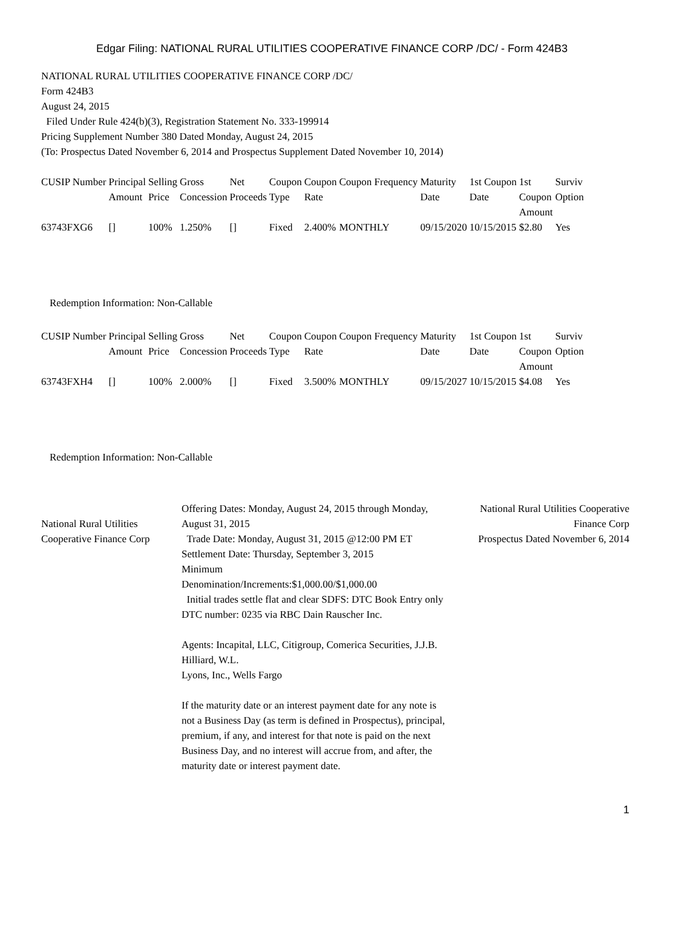Edgar Filing: NATIONAL RURAL UTILITIES COOPERATIVE FINANCE CORP /DC/ - Form 424B3
NATIONAL RURAL UTILITIES COOPERATIVE FINANCE CORP /DC/
Form 424B3
August 24, 2015
Filed Under Rule 424(b)(3), Registration Statement No. 333-199914
Pricing Supplement Number 380 Dated Monday, August 24, 2015
(To: Prospectus Dated November 6, 2014 and Prospectus Supplement Dated November 10, 2014)
| CUSIP Number | Principal Amount | Selling Price | Gross Concession | Net Proceeds | Coupon Type | Coupon Rate | Coupon Frequency | Maturity Date | 1st Coupon Date | 1st Coupon Amount | Surviv Option |
| --- | --- | --- | --- | --- | --- | --- | --- | --- | --- | --- | --- |
| 63743FXG6 | [] | 100% | 1.250% | [] | Fixed | 2.400% | MONTHLY | 09/15/2020 | 10/15/2015 | $2.80 | Yes |
Redemption Information: Non-Callable
| CUSIP Number | Principal Amount | Selling Price | Gross Concession | Net Proceeds | Coupon Type | Coupon Rate | Coupon Frequency | Maturity Date | 1st Coupon Date | 1st Coupon Amount | Surviv Option |
| --- | --- | --- | --- | --- | --- | --- | --- | --- | --- | --- | --- |
| 63743FXH4 | [] | 100% | 2.000% | [] | Fixed | 3.500% | MONTHLY | 09/15/2027 | 10/15/2015 | $4.08 | Yes |
Redemption Information: Non-Callable
National Rural Utilities Cooperative Finance Corp
Offering Dates: Monday, August 24, 2015 through Monday, August 31, 2015
Trade Date: Monday, August 31, 2015 @12:00 PM ET
Settlement Date: Thursday, September 3, 2015
Minimum
Denomination/Increments:$1,000.00/$1,000.00
Initial trades settle flat and clear SDFS: DTC Book Entry only
DTC number: 0235 via RBC Dain Rauscher Inc.
Agents: Incapital, LLC, Citigroup, Comerica Securities, J.J.B. Hilliard, W.L.
Lyons, Inc., Wells Fargo
If the maturity date or an interest payment date for any note is not a Business Day (as term is defined in Prospectus), principal, premium, if any, and interest for that note is paid on the next Business Day, and no interest will accrue from, and after, the maturity date or interest payment date.
National Rural Utilities Cooperative Finance Corp
Prospectus Dated November 6, 2014
1